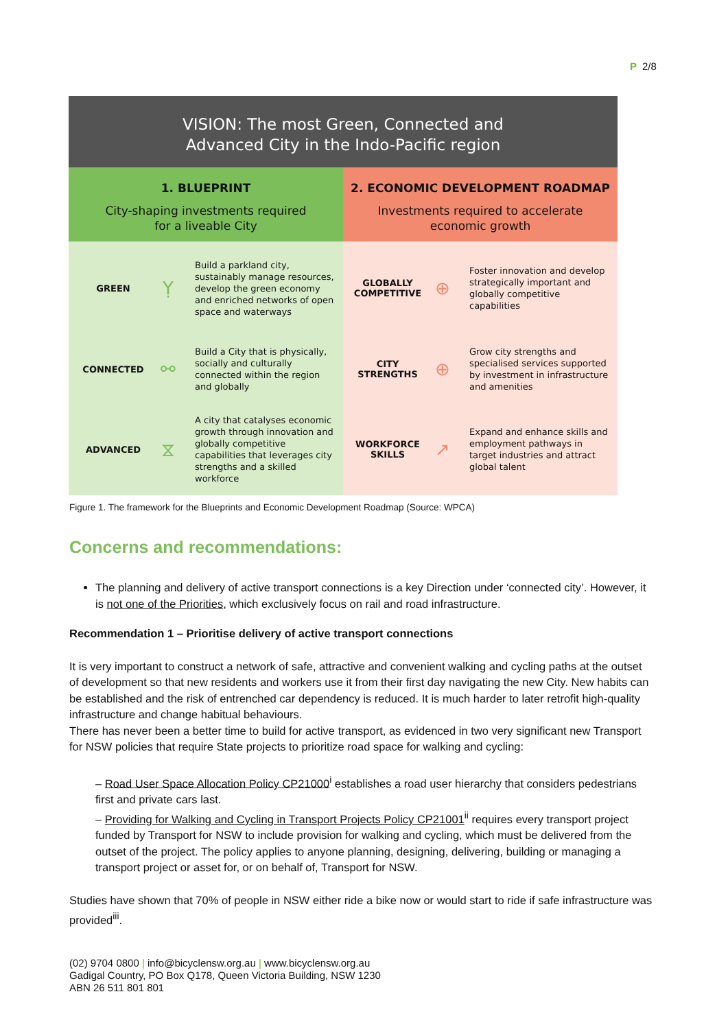P 2/8
VISION: The most Green, Connected and
Advanced City in the Indo-Pacific region
1. BLUEPRINT
City-shaping investments required
for a liveable City
2. ECONOMIC DEVELOPMENT ROADMAP
Investments required to accelerate
economic growth
GREEN
Ỵ
Build a parkland city, sustainably manage resources, develop the green economy and enriched networks of open space and waterways
GLOBALLY COMPETITIVE
⊕
Foster innovation and develop strategically important and globally competitive capabilities
CONNECTED
⚯
Build a City that is physically, socially and culturally connected within the region and globally
CITY STRENGTHS
⊕
Grow city strengths and specialised services supported by investment in infrastructure and amenities
ADVANCED
⧖
A city that catalyses economic growth through innovation and globally competitive capabilities that leverages city strengths and a skilled workforce
WORKFORCE SKILLS
↗
Expand and enhance skills and employment pathways in target industries and attract global talent
Figure 1. The framework for the Blueprints and Economic Development Roadmap (Source: WPCA)
Concerns and recommendations:
The planning and delivery of active transport connections is a key Direction under ‘connected city’. However, it is not one of the Priorities, which exclusively focus on rail and road infrastructure.
Recommendation 1 – Prioritise delivery of active transport connections
It is very important to construct a network of safe, attractive and convenient walking and cycling paths at the outset of development so that new residents and workers use it from their first day navigating the new City. New habits can be established and the risk of entrenched car dependency is reduced. It is much harder to later retrofit high-quality infrastructure and change habitual behaviours.
There has never been a better time to build for active transport, as evidenced in two very significant new Transport for NSW policies that require State projects to prioritize road space for walking and cycling:
– Road User Space Allocation Policy CP21000<sup>i</sup> establishes a road user hierarchy that considers pedestrians first and private cars last.
– Providing for Walking and Cycling in Transport Projects Policy CP21001<sup>ii</sup> requires every transport project funded by Transport for NSW to include provision for walking and cycling, which must be delivered from the outset of the project. The policy applies to anyone planning, designing, delivering, building or managing a transport project or asset for, or on behalf of, Transport for NSW.
Studies have shown that 70% of people in NSW either ride a bike now or would start to ride if safe infrastructure was provided<sup>iii</sup>.
(02) 9704 0800 | info@bicyclensw.org.au | www.bicyclensw.org.au
Gadigal Country, PO Box Q178, Queen Victoria Building, NSW 1230
ABN 26 511 801 801